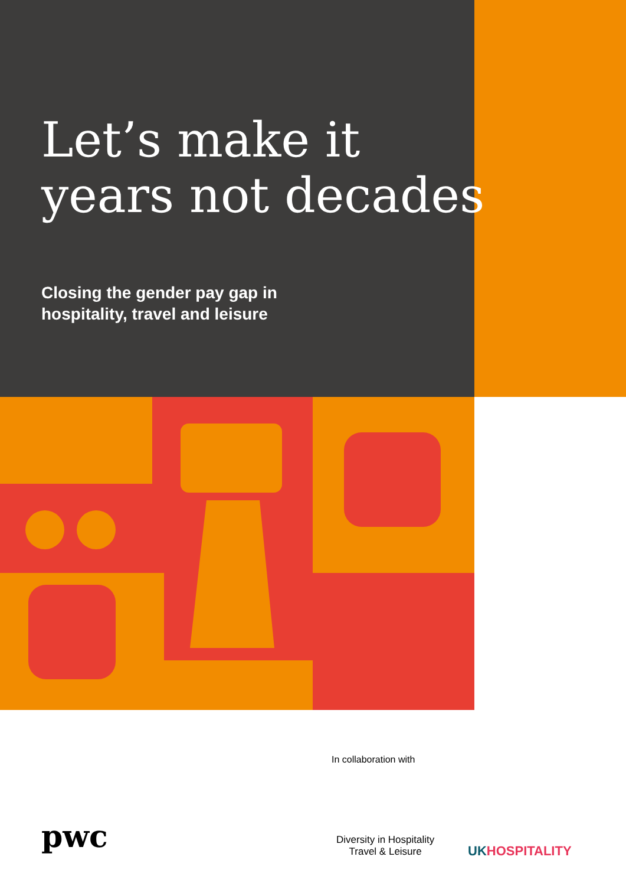Let’s make it
years not decades
Closing the gender pay gap in
hospitality, travel and leisure
In collaboration with
pwc
Diversity in Hospitality
Travel & Leisure
UKHOSPITALITY